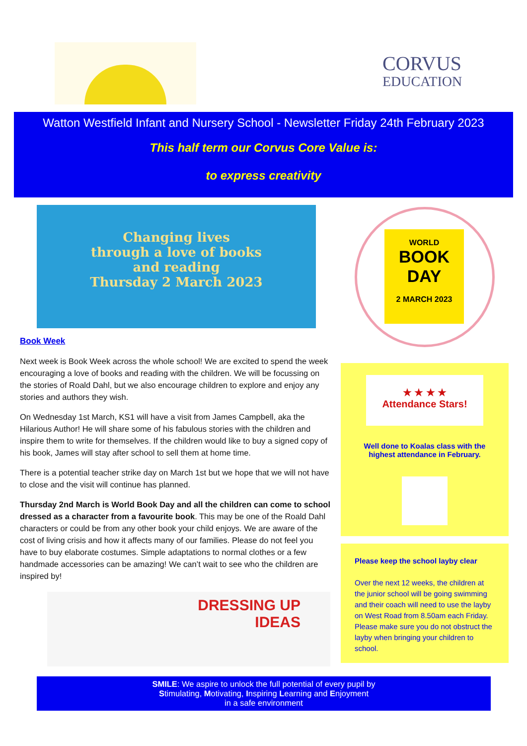CORVUS
EDUCATION
Watton Westfield Infant and Nursery School - Newsletter Friday 24th February 2023
This half term our Corvus Core Value is:
to express creativity
Changing lives
through a love of books
and reading
Thursday 2 March 2023
Book Week
Next week is Book Week across the whole school! We are excited to spend the week encouraging a love of books and reading with the children. We will be focussing on the stories of Roald Dahl, but we also encourage children to explore and enjoy any stories and authors they wish.
On Wednesday 1st March, KS1 will have a visit from James Campbell, aka the Hilarious Author! He will share some of his fabulous stories with the children and inspire them to write for themselves. If the children would like to buy a signed copy of his book, James will stay after school to sell them at home time.
There is a potential teacher strike day on March 1st but we hope that we will not have to close and the visit will continue has planned.
Thursday 2nd March is World Book Day and all the children can come to school dressed as a character from a favourite book. This may be one of the Roald Dahl characters or could be from any other book your child enjoys. We are aware of the cost of living crisis and how it affects many of our families. Please do not feel you have to buy elaborate costumes. Simple adaptations to normal clothes or a few handmade accessories can be amazing! We can’t wait to see who the children are inspired by!
DRESSING UP
IDEAS
WORLD
BOOK
DAY
2 MARCH 2023
★ ★ ★ ★
Attendance Stars!
Well done to Koalas class with the highest attendance in February.
Please keep the school layby clear
Over the next 12 weeks, the children at the junior school will be going swimming and their coach will need to use the layby on West Road from 8.50am each Friday. Please make sure you do not obstruct the layby when bringing your children to school.
SMILE: We aspire to unlock the full potential of every pupil by
Stimulating, Motivating, Inspiring Learning and Enjoyment
in a safe environment